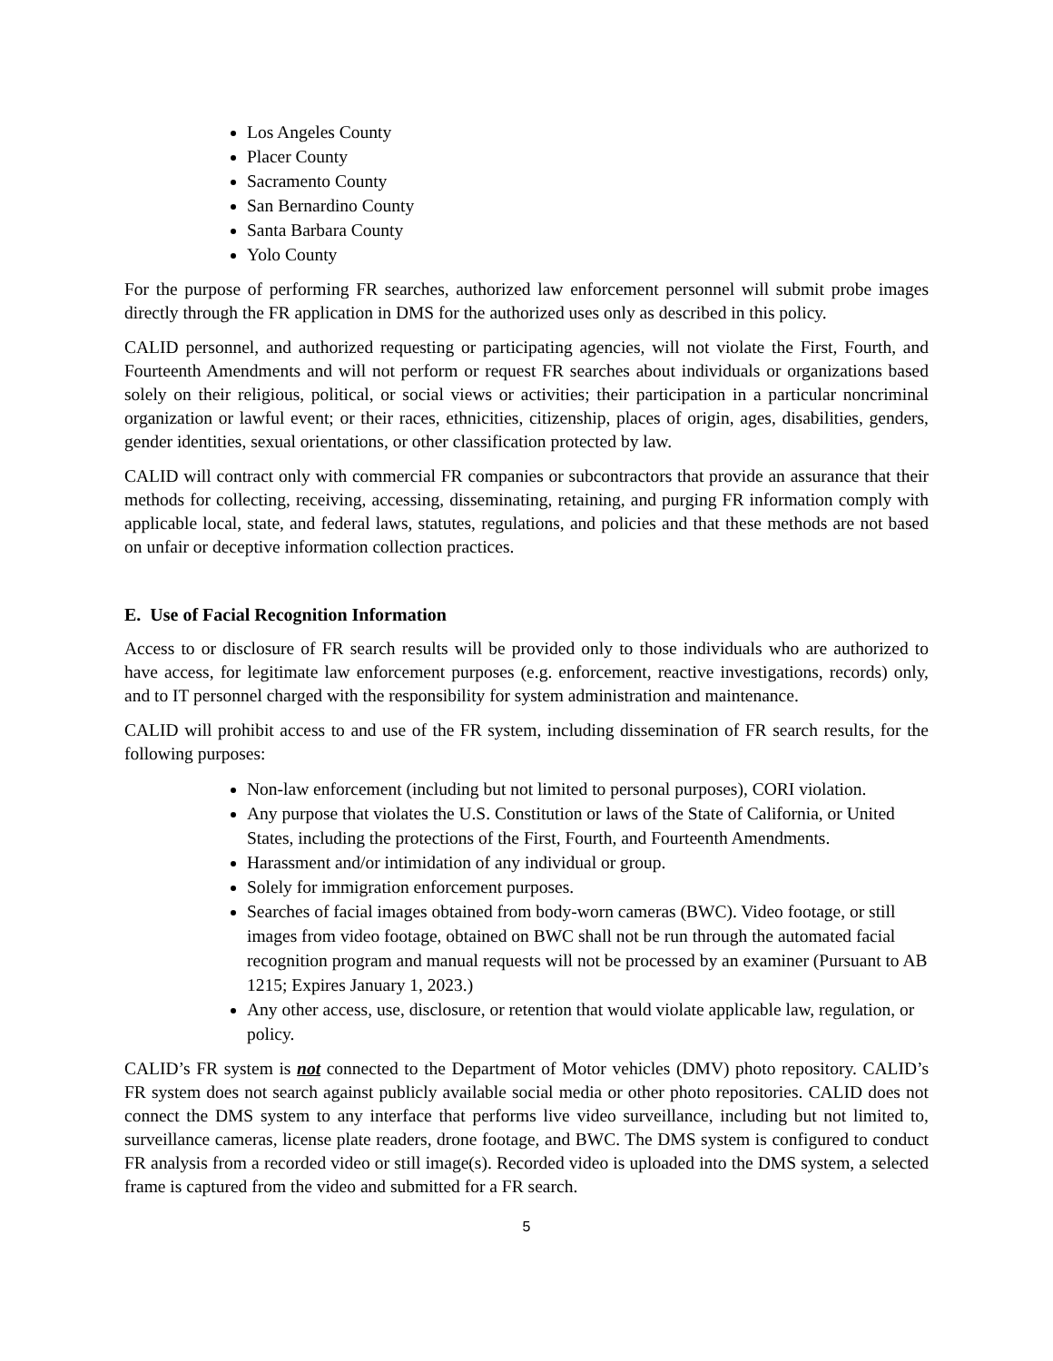Los Angeles County
Placer County
Sacramento County
San Bernardino County
Santa Barbara County
Yolo County
For the purpose of performing FR searches, authorized law enforcement personnel will submit probe images directly through the FR application in DMS for the authorized uses only as described in this policy.
CALID personnel, and authorized requesting or participating agencies, will not violate the First, Fourth, and Fourteenth Amendments and will not perform or request FR searches about individuals or organizations based solely on their religious, political, or social views or activities; their participation in a particular noncriminal organization or lawful event; or their races, ethnicities, citizenship, places of origin, ages, disabilities, genders, gender identities, sexual orientations, or other classification protected by law.
CALID will contract only with commercial FR companies or subcontractors that provide an assurance that their methods for collecting, receiving, accessing, disseminating, retaining, and purging FR information comply with applicable local, state, and federal laws, statutes, regulations, and policies and that these methods are not based on unfair or deceptive information collection practices.
E. Use of Facial Recognition Information
Access to or disclosure of FR search results will be provided only to those individuals who are authorized to have access, for legitimate law enforcement purposes (e.g. enforcement, reactive investigations, records) only, and to IT personnel charged with the responsibility for system administration and maintenance.
CALID will prohibit access to and use of the FR system, including dissemination of FR search results, for the following purposes:
Non-law enforcement (including but not limited to personal purposes), CORI violation.
Any purpose that violates the U.S. Constitution or laws of the State of California, or United States, including the protections of the First, Fourth, and Fourteenth Amendments.
Harassment and/or intimidation of any individual or group.
Solely for immigration enforcement purposes.
Searches of facial images obtained from body-worn cameras (BWC). Video footage, or still images from video footage, obtained on BWC shall not be run through the automated facial recognition program and manual requests will not be processed by an examiner (Pursuant to AB 1215; Expires January 1, 2023.)
Any other access, use, disclosure, or retention that would violate applicable law, regulation, or policy.
CALID’s FR system is not connected to the Department of Motor vehicles (DMV) photo repository. CALID’s FR system does not search against publicly available social media or other photo repositories. CALID does not connect the DMS system to any interface that performs live video surveillance, including but not limited to, surveillance cameras, license plate readers, drone footage, and BWC. The DMS system is configured to conduct FR analysis from a recorded video or still image(s). Recorded video is uploaded into the DMS system, a selected frame is captured from the video and submitted for a FR search.
5